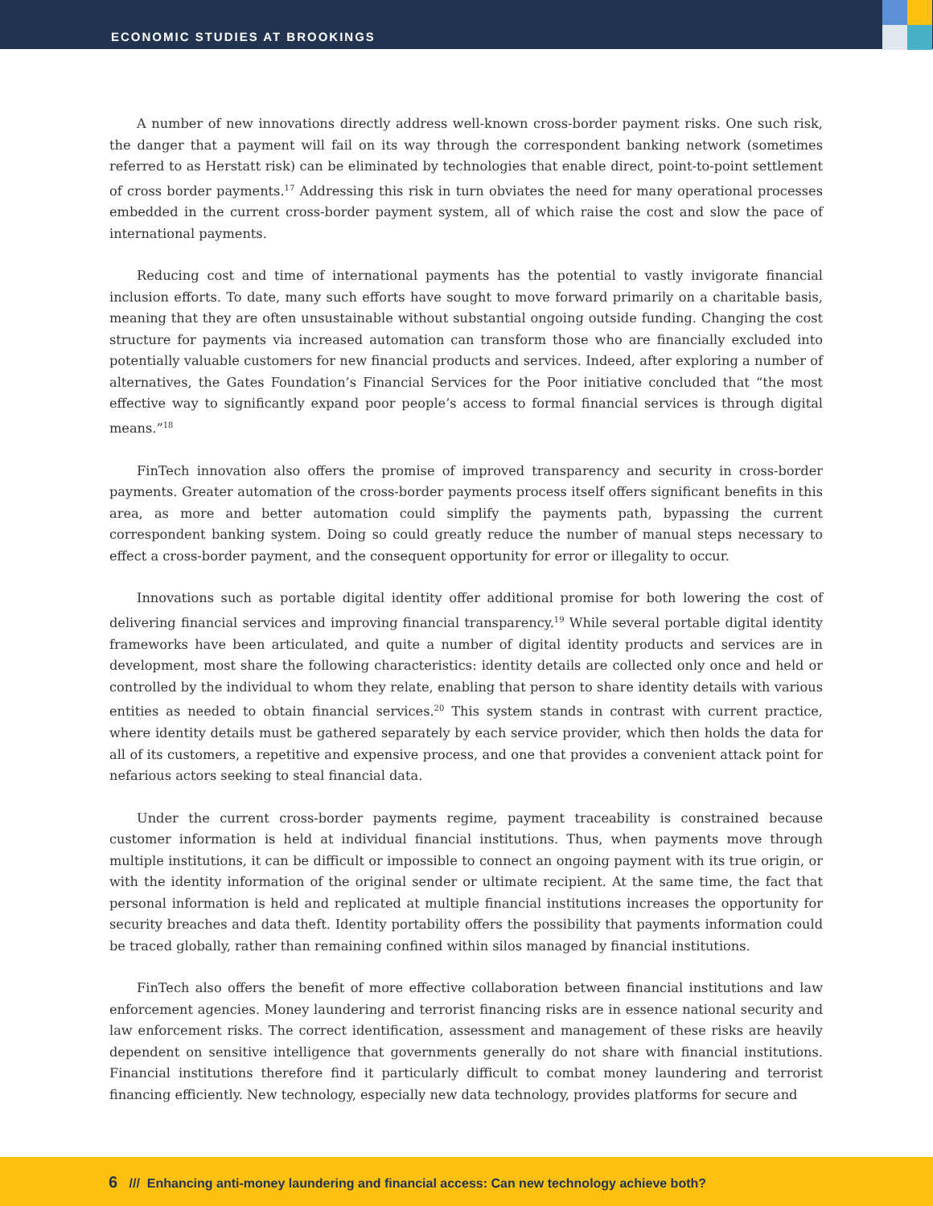ECONOMIC STUDIES AT BROOKINGS
A number of new innovations directly address well-known cross-border payment risks. One such risk, the danger that a payment will fail on its way through the correspondent banking network (sometimes referred to as Herstatt risk) can be eliminated by technologies that enable direct, point-to-point settlement of cross border payments.<sup>17</sup> Addressing this risk in turn obviates the need for many operational processes embedded in the current cross-border payment system, all of which raise the cost and slow the pace of international payments.
Reducing cost and time of international payments has the potential to vastly invigorate financial inclusion efforts. To date, many such efforts have sought to move forward primarily on a charitable basis, meaning that they are often unsustainable without substantial ongoing outside funding. Changing the cost structure for payments via increased automation can transform those who are financially excluded into potentially valuable customers for new financial products and services. Indeed, after exploring a number of alternatives, the Gates Foundation’s Financial Services for the Poor initiative concluded that “the most effective way to significantly expand poor people’s access to formal financial services is through digital means.”<sup>18</sup>
FinTech innovation also offers the promise of improved transparency and security in cross-border payments. Greater automation of the cross-border payments process itself offers significant benefits in this area, as more and better automation could simplify the payments path, bypassing the current correspondent banking system. Doing so could greatly reduce the number of manual steps necessary to effect a cross-border payment, and the consequent opportunity for error or illegality to occur.
Innovations such as portable digital identity offer additional promise for both lowering the cost of delivering financial services and improving financial transparency.<sup>19</sup> While several portable digital identity frameworks have been articulated, and quite a number of digital identity products and services are in development, most share the following characteristics: identity details are collected only once and held or controlled by the individual to whom they relate, enabling that person to share identity details with various entities as needed to obtain financial services.<sup>20</sup> This system stands in contrast with current practice, where identity details must be gathered separately by each service provider, which then holds the data for all of its customers, a repetitive and expensive process, and one that provides a convenient attack point for nefarious actors seeking to steal financial data.
Under the current cross-border payments regime, payment traceability is constrained because customer information is held at individual financial institutions. Thus, when payments move through multiple institutions, it can be difficult or impossible to connect an ongoing payment with its true origin, or with the identity information of the original sender or ultimate recipient. At the same time, the fact that personal information is held and replicated at multiple financial institutions increases the opportunity for security breaches and data theft. Identity portability offers the possibility that payments information could be traced globally, rather than remaining confined within silos managed by financial institutions.
FinTech also offers the benefit of more effective collaboration between financial institutions and law enforcement agencies. Money laundering and terrorist financing risks are in essence national security and law enforcement risks. The correct identification, assessment and management of these risks are heavily dependent on sensitive intelligence that governments generally do not share with financial institutions. Financial institutions therefore find it particularly difficult to combat money laundering and terrorist financing efficiently. New technology, especially new data technology, provides platforms for secure and
6 /// Enhancing anti-money laundering and financial access: Can new technology achieve both?